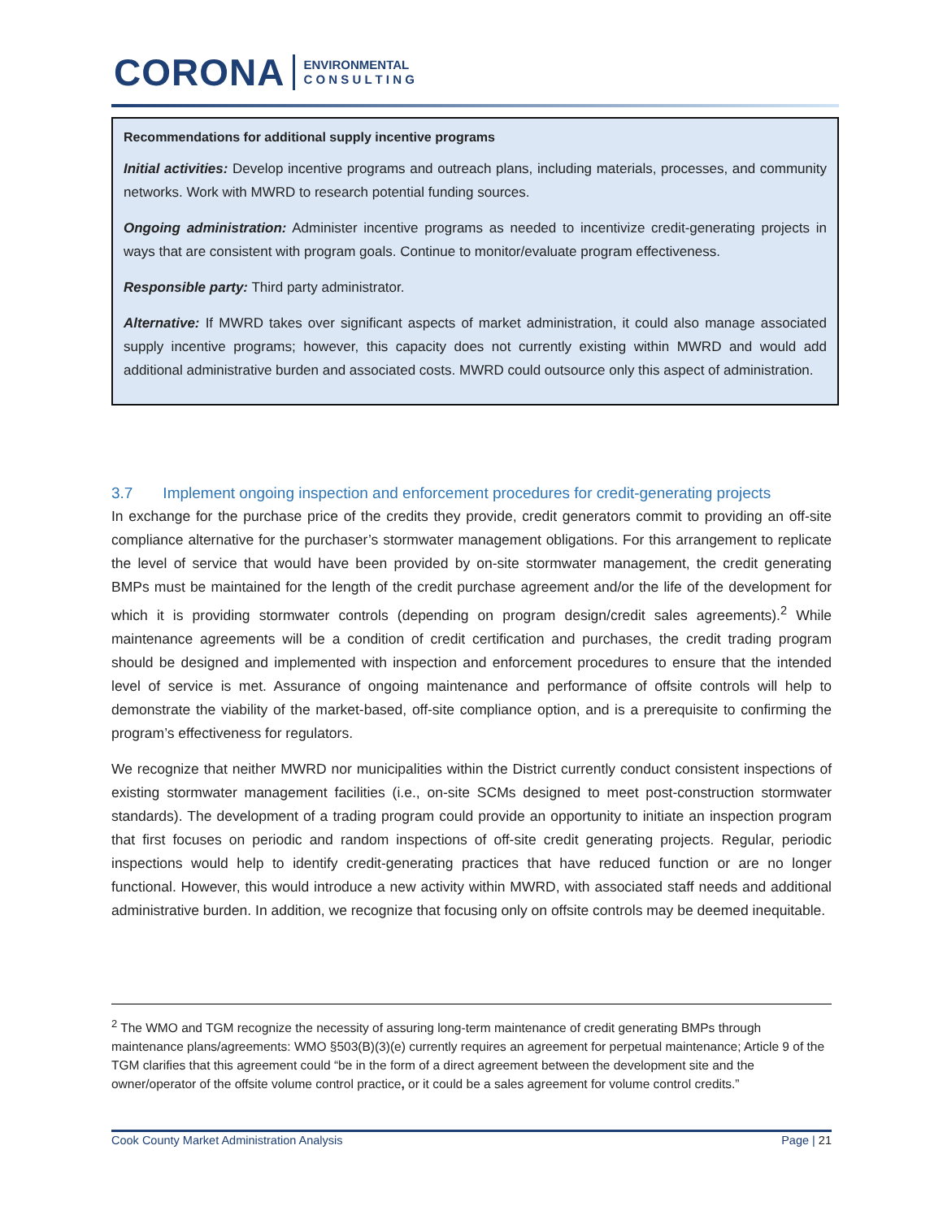CORONA ENVIRONMENTAL
C O N S U L T I N G
Recommendations for additional supply incentive programs
Initial activities: Develop incentive programs and outreach plans, including materials, processes, and community networks. Work with MWRD to research potential funding sources.
Ongoing administration: Administer incentive programs as needed to incentivize credit-generating projects in ways that are consistent with program goals. Continue to monitor/evaluate program effectiveness.
Responsible party: Third party administrator.
Alternative: If MWRD takes over significant aspects of market administration, it could also manage associated supply incentive programs; however, this capacity does not currently existing within MWRD and would add additional administrative burden and associated costs. MWRD could outsource only this aspect of administration.
3.7 Implement ongoing inspection and enforcement procedures for credit-generating projects
In exchange for the purchase price of the credits they provide, credit generators commit to providing an off-site compliance alternative for the purchaser’s stormwater management obligations. For this arrangement to replicate the level of service that would have been provided by on-site stormwater management, the credit generating BMPs must be maintained for the length of the credit purchase agreement and/or the life of the development for which it is providing stormwater controls (depending on program design/credit sales agreements).<sup>2</sup> While maintenance agreements will be a condition of credit certification and purchases, the credit trading program should be designed and implemented with inspection and enforcement procedures to ensure that the intended level of service is met. Assurance of ongoing maintenance and performance of offsite controls will help to demonstrate the viability of the market-based, off-site compliance option, and is a prerequisite to confirming the program’s effectiveness for regulators.
We recognize that neither MWRD nor municipalities within the District currently conduct consistent inspections of existing stormwater management facilities (i.e., on-site SCMs designed to meet post-construction stormwater standards). The development of a trading program could provide an opportunity to initiate an inspection program that first focuses on periodic and random inspections of off-site credit generating projects. Regular, periodic inspections would help to identify credit-generating practices that have reduced function or are no longer functional. However, this would introduce a new activity within MWRD, with associated staff needs and additional administrative burden. In addition, we recognize that focusing only on offsite controls may be deemed inequitable.
<sup>2</sup> The WMO and TGM recognize the necessity of assuring long-term maintenance of credit generating BMPs through maintenance plans/agreements: WMO §503(B)(3)(e) currently requires an agreement for perpetual maintenance; Article 9 of the TGM clarifies that this agreement could “be in the form of a direct agreement between the development site and the owner/operator of the offsite volume control practice, or it could be a sales agreement for volume control credits.”
Cook County Market Administration Analysis Page | 21